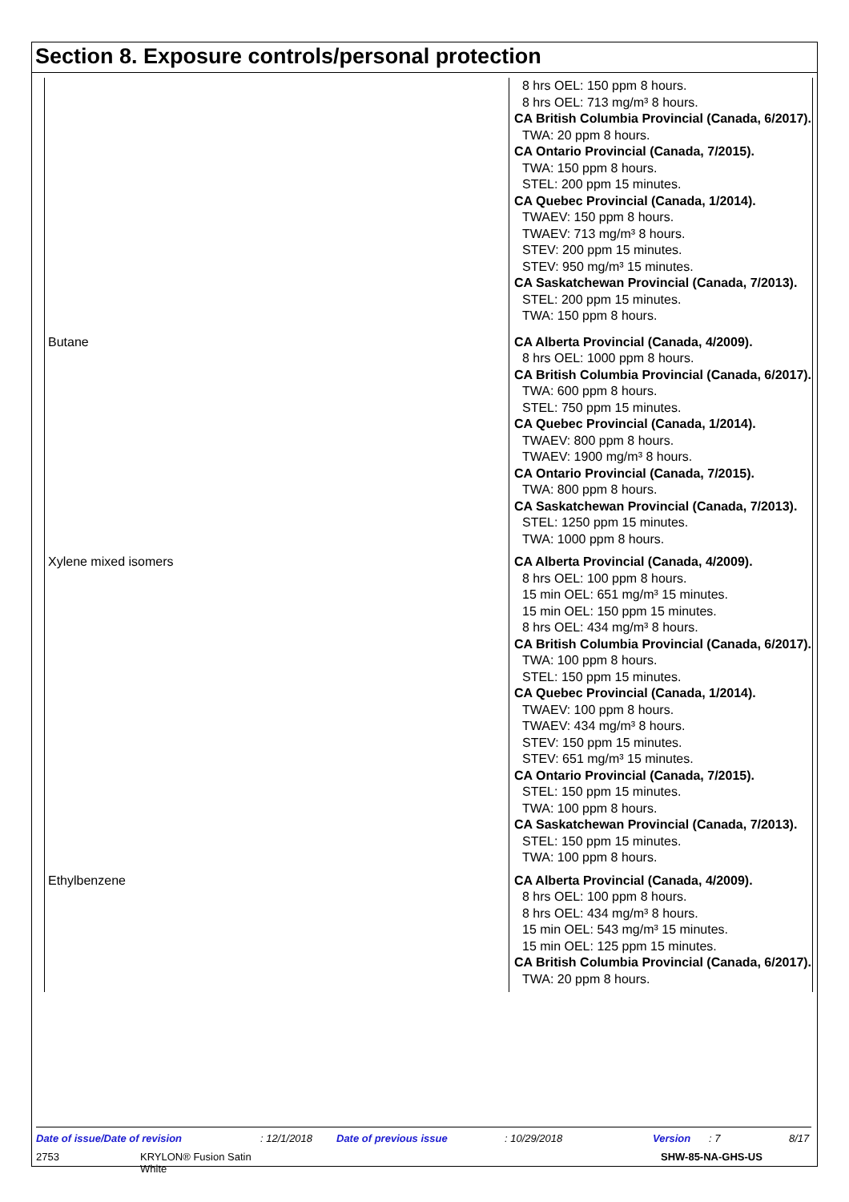Section 8. Exposure controls/personal protection
| | 8 hrs OEL: 150 ppm 8 hours. 8 hrs OEL: 713 mg/m³ 8 hours. CA British Columbia Provincial (Canada, 6/2017). TWA: 20 ppm 8 hours. CA Ontario Provincial (Canada, 7/2015). TWA: 150 ppm 8 hours. STEL: 200 ppm 15 minutes. CA Quebec Provincial (Canada, 1/2014). TWAEV: 150 ppm 8 hours. TWAEV: 713 mg/m³ 8 hours. STEV: 200 ppm 15 minutes. STEV: 950 mg/m³ 15 minutes. CA Saskatchewan Provincial (Canada, 7/2013). STEL: 200 ppm 15 minutes. TWA: 150 ppm 8 hours. |
| Butane | CA Alberta Provincial (Canada, 4/2009). 8 hrs OEL: 1000 ppm 8 hours. CA British Columbia Provincial (Canada, 6/2017). TWA: 600 ppm 8 hours. STEL: 750 ppm 15 minutes. CA Quebec Provincial (Canada, 1/2014). TWAEV: 800 ppm 8 hours. TWAEV: 1900 mg/m³ 8 hours. CA Ontario Provincial (Canada, 7/2015). TWA: 800 ppm 8 hours. CA Saskatchewan Provincial (Canada, 7/2013). STEL: 1250 ppm 15 minutes. TWA: 1000 ppm 8 hours. |
| Xylene mixed isomers | CA Alberta Provincial (Canada, 4/2009). 8 hrs OEL: 100 ppm 8 hours. 15 min OEL: 651 mg/m³ 15 minutes. 15 min OEL: 150 ppm 15 minutes. 8 hrs OEL: 434 mg/m³ 8 hours. CA British Columbia Provincial (Canada, 6/2017). TWA: 100 ppm 8 hours. STEL: 150 ppm 15 minutes. CA Quebec Provincial (Canada, 1/2014). TWAEV: 100 ppm 8 hours. TWAEV: 434 mg/m³ 8 hours. STEV: 150 ppm 15 minutes. STEV: 651 mg/m³ 15 minutes. CA Ontario Provincial (Canada, 7/2015). STEL: 150 ppm 15 minutes. TWA: 100 ppm 8 hours. CA Saskatchewan Provincial (Canada, 7/2013). STEL: 150 ppm 15 minutes. TWA: 100 ppm 8 hours. |
| Ethylbenzene | CA Alberta Provincial (Canada, 4/2009). 8 hrs OEL: 100 ppm 8 hours. 8 hrs OEL: 434 mg/m³ 8 hours. 15 min OEL: 543 mg/m³ 15 minutes. 15 min OEL: 125 ppm 15 minutes. CA British Columbia Provincial (Canada, 6/2017). TWA: 20 ppm 8 hours. |
Date of issue/Date of revision: 12/1/2018 Date of previous issue: 10/29/2018 Version: 7 8/17
2753 KRYLON® Fusion Satin
White SHW-85-NA-GHS-US